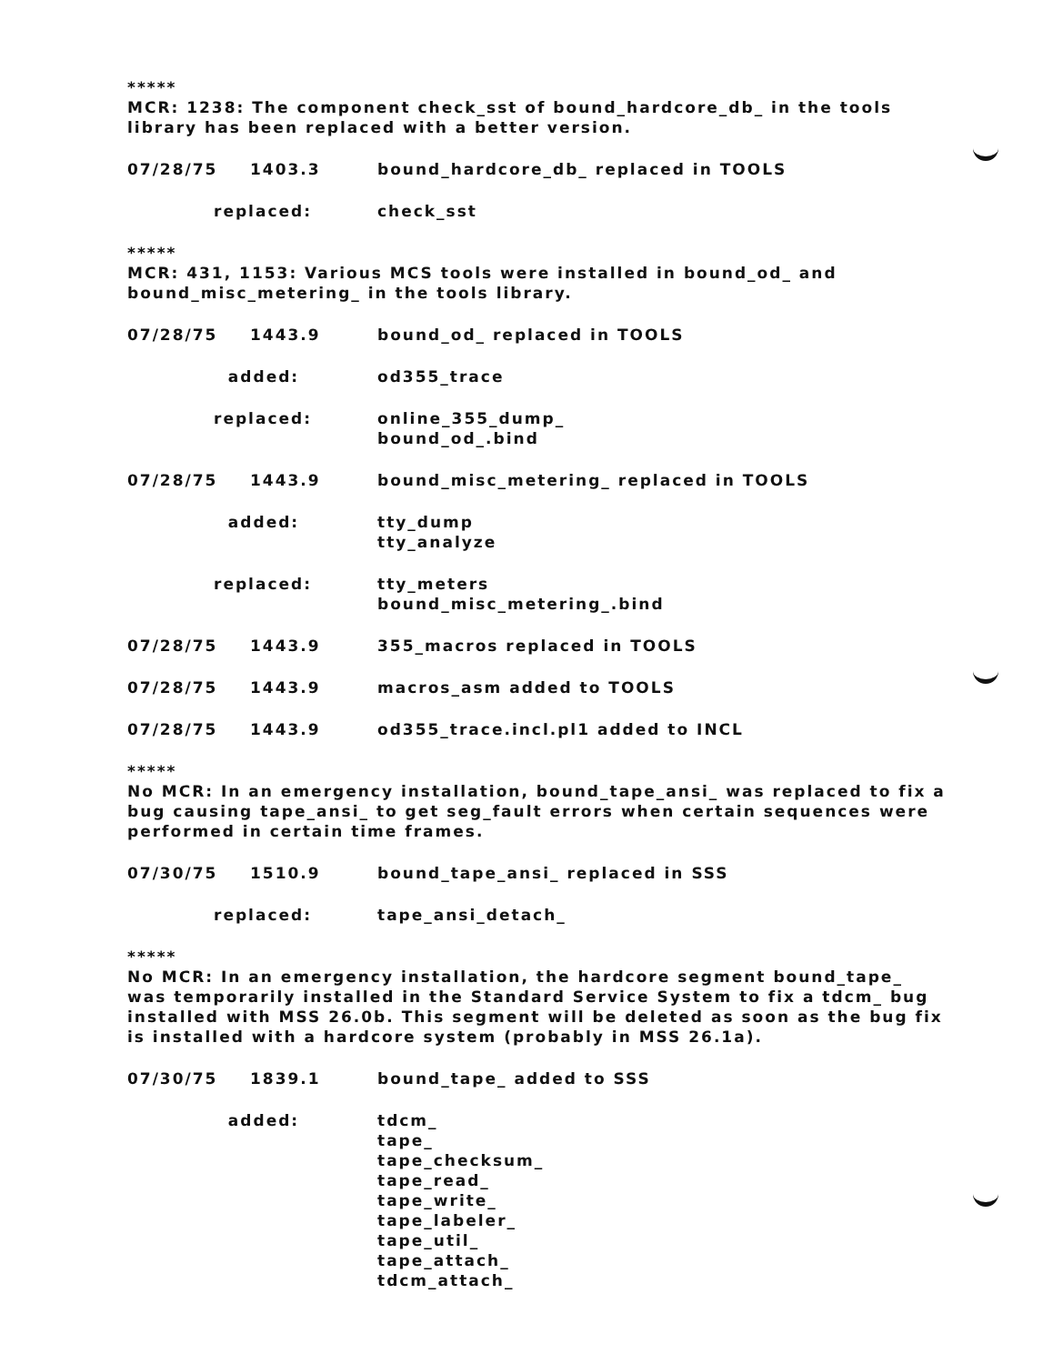*****
MCR: 1238: The component check_sst of bound_hardcore_db_ in the tools library has been replaced with a better version.
07/28/75 1403.3 bound_hardcore_db_ replaced in TOOLS
replaced: check_sst
*****
MCR: 431, 1153: Various MCS tools were installed in bound_od_ and bound_misc_metering_ in the tools library.
07/28/75 1443.9 bound_od_ replaced in TOOLS
added: od355_trace
replaced: online_355_dump_
bound_od_.bind
07/28/75 1443.9 bound_misc_metering_ replaced in TOOLS
added: tty_dump
tty_analyze
replaced: tty_meters
bound_misc_metering_.bind
07/28/75 1443.9 355_macros replaced in TOOLS
07/28/75 1443.9 macros_asm added to TOOLS
07/28/75 1443.9 od355_trace.incl.pl1 added to INCL
*****
No MCR: In an emergency installation, bound_tape_ansi_ was replaced to fix a bug causing tape_ansi_ to get seg_fault errors when certain sequences were performed in certain time frames.
07/30/75 1510.9 bound_tape_ansi_ replaced in SSS
replaced: tape_ansi_detach_
*****
No MCR: In an emergency installation, the hardcore segment bound_tape_ was temporarily installed in the Standard Service System to fix a tdcm_ bug installed with MSS 26.0b. This segment will be deleted as soon as the bug fix is installed with a hardcore system (probably in MSS 26.1a).
07/30/75 1839.1 bound_tape_ added to SSS
added: tdcm_
tape_
tape_checksum_
tape_read_
tape_write_
tape_labeler_
tape_util_
tape_attach_
tdcm_attach_